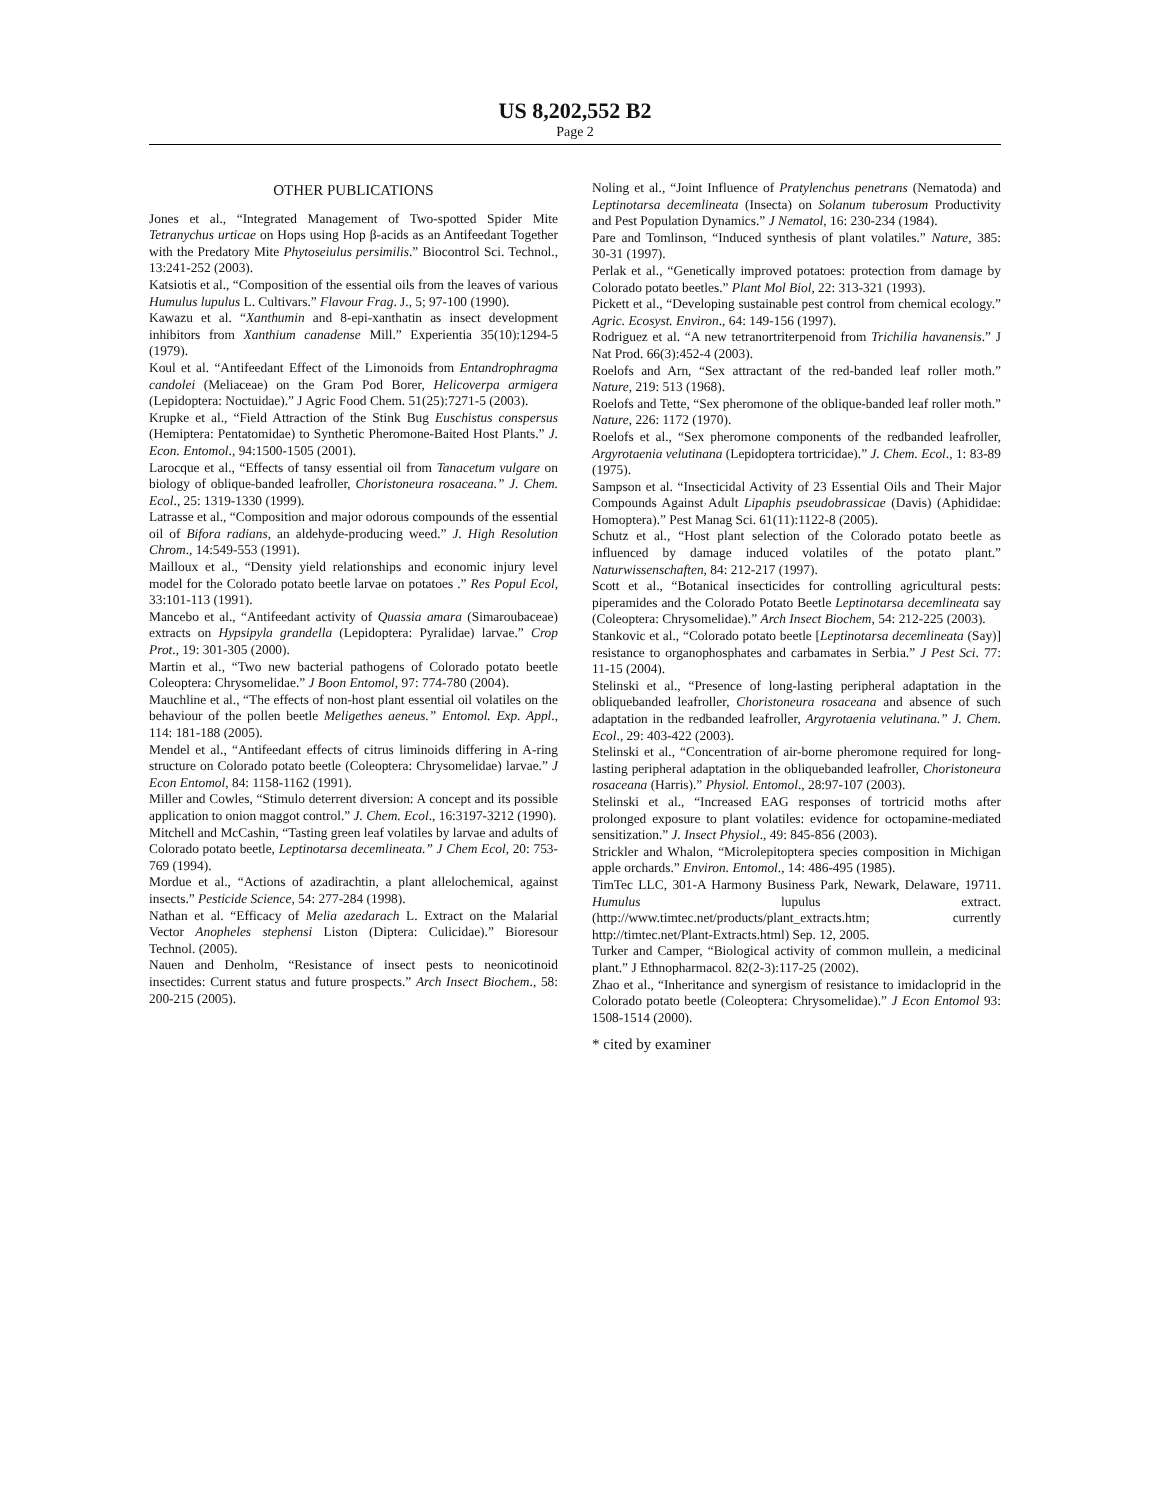US 8,202,552 B2
Page 2
OTHER PUBLICATIONS
Jones et al., “Integrated Management of Two-spotted Spider Mite Tetranychus urticae on Hops using Hop β-acids as an Antifeedant Together with the Predatory Mite Phytoseiulus persimilis.” Biocontrol Sci. Technol., 13:241-252 (2003).
Katsiotis et al., “Composition of the essential oils from the leaves of various Humulus lupulus L. Cultivars.” Flavour Frag. J., 5; 97-100 (1990).
Kawazu et al. “Xanthumin and 8-epi-xanthatin as insect development inhibitors from Xanthium canadense Mill.” Experientia 35(10):1294-5 (1979).
Koul et al. “Antifeedant Effect of the Limonoids from Entandrophragma candolei (Meliaceae) on the Gram Pod Borer, Helicoverpa armigera (Lepidoptera: Noctuidae).” J Agric Food Chem. 51(25):7271-5 (2003).
Krupke et al., “Field Attraction of the Stink Bug Euschistus conspersus (Hemiptera: Pentatomidae) to Synthetic Pheromone-Baited Host Plants.” J. Econ. Entomol., 94:1500-1505 (2001).
Larocque et al., “Effects of tansy essential oil from Tanacetum vulgare on biology of oblique-banded leafroller, Choristoneura rosaceana.” J. Chem. Ecol., 25: 1319-1330 (1999).
Latrasse et al., “Composition and major odorous compounds of the essential oil of Bifora radians, an aldehyde-producing weed.” J. High Resolution Chrom., 14:549-553 (1991).
Mailloux et al., “Density yield relationships and economic injury level model for the Colorado potato beetle larvae on potatoes .” Res Popul Ecol, 33:101-113 (1991).
Mancebo et al., “Antifeedant activity of Quassia amara (Simaroubaceae) extracts on Hypsipyla grandella (Lepidoptera: Pyralidae) larvae.” Crop Prot., 19: 301-305 (2000).
Martin et al., “Two new bacterial pathogens of Colorado potato beetle Coleoptera: Chrysomelidae.” J Boon Entomol, 97: 774-780 (2004).
Mauchline et al., “The effects of non-host plant essential oil volatiles on the behaviour of the pollen beetle Meligethes aeneus.” Entomol. Exp. Appl., 114: 181-188 (2005).
Mendel et al., “Antifeedant effects of citrus liminoids differing in A-ring structure on Colorado potato beetle (Coleoptera: Chrysomelidae) larvae.” J Econ Entomol, 84: 1158-1162 (1991).
Miller and Cowles, “Stimulo deterrent diversion: A concept and its possible application to onion maggot control.” J. Chem. Ecol., 16:3197-3212 (1990).
Mitchell and McCashin, “Tasting green leaf volatiles by larvae and adults of Colorado potato beetle, Leptinotarsa decemlineata.” J Chem Ecol, 20: 753-769 (1994).
Mordue et al., “Actions of azadirachtin, a plant allelochemical, against insects.” Pesticide Science, 54: 277-284 (1998).
Nathan et al. “Efficacy of Melia azedarach L. Extract on the Malarial Vector Anopheles stephensi Liston (Diptera: Culicidae).” Bioresour Technol. (2005).
Nauen and Denholm, “Resistance of insect pests to neonicotinoid insectides: Current status and future prospects.” Arch Insect Biochem., 58: 200-215 (2005).
Noling et al., “Joint Influence of Pratylenchus penetrans (Nematoda) and Leptinotarsa decemlineata (Insecta) on Solanum tuberosum Productivity and Pest Population Dynamics.” J Nematol, 16: 230-234 (1984).
Pare and Tomlinson, “Induced synthesis of plant volatiles.” Nature, 385: 30-31 (1997).
Perlak et al., “Genetically improved potatoes: protection from damage by Colorado potato beetles.” Plant Mol Biol, 22: 313-321 (1993).
Pickett et al., “Developing sustainable pest control from chemical ecology.” Agric. Ecosyst. Environ., 64: 149-156 (1997).
Rodriguez et al. “A new tetranortriterpenoid from Trichilia havanensis.” J Nat Prod. 66(3):452-4 (2003).
Roelofs and Arn, “Sex attractant of the red-banded leaf roller moth.” Nature, 219: 513 (1968).
Roelofs and Tette, “Sex pheromone of the oblique-banded leaf roller moth.” Nature, 226: 1172 (1970).
Roelofs et al., “Sex pheromone components of the redbanded leafroller, Argyrotaenia velutinana (Lepidoptera tortricidae).” J. Chem. Ecol., 1: 83-89 (1975).
Sampson et al. “Insecticidal Activity of 23 Essential Oils and Their Major Compounds Against Adult Lipaphis pseudobrassicae (Davis) (Aphididae: Homoptera).” Pest Manag Sci. 61(11):1122-8 (2005).
Schutz et al., “Host plant selection of the Colorado potato beetle as influenced by damage induced volatiles of the potato plant.” Naturwissenschaften, 84: 212-217 (1997).
Scott et al., “Botanical insecticides for controlling agricultural pests: piperamides and the Colorado Potato Beetle Leptinotarsa decemlineata say (Coleoptera: Chrysomelidae).” Arch Insect Biochem, 54: 212-225 (2003).
Stankovic et al., “Colorado potato beetle [Leptinotarsa decemlineata (Say)] resistance to organophosphates and carbamates in Serbia.” J Pest Sci. 77: 11-15 (2004).
Stelinski et al., “Presence of long-lasting peripheral adaptation in the obliquebanded leafroller, Choristoneura rosaceana and absence of such adaptation in the redbanded leafroller, Argyrotaenia velutinana.” J. Chem. Ecol., 29: 403-422 (2003).
Stelinski et al., “Concentration of air-borne pheromone required for long-lasting peripheral adaptation in the obliquebanded leafroller, Choristoneura rosaceana (Harris).” Physiol. Entomol., 28:97-107 (2003).
Stelinski et al., “Increased EAG responses of tortricid moths after prolonged exposure to plant volatiles: evidence for octopamine-mediated sensitization.” J. Insect Physiol., 49: 845-856 (2003).
Strickler and Whalon, “Microlepitoptera species composition in Michigan apple orchards.” Environ. Entomol., 14: 486-495 (1985).
TimTec LLC, 301-A Harmony Business Park, Newark, Delaware, 19711. Humulus lupulus extract. (http://www.timtec.net/products/plant_extracts.htm; currently http://timtec.net/Plant-Extracts.html) Sep. 12, 2005.
Turker and Camper, “Biological activity of common mullein, a medicinal plant.” J Ethnopharmacol. 82(2-3):117-25 (2002).
Zhao et al., “Inheritance and synergism of resistance to imidacloprid in the Colorado potato beetle (Coleoptera: Chrysomelidae).” J Econ Entomol 93: 1508-1514 (2000).
* cited by examiner